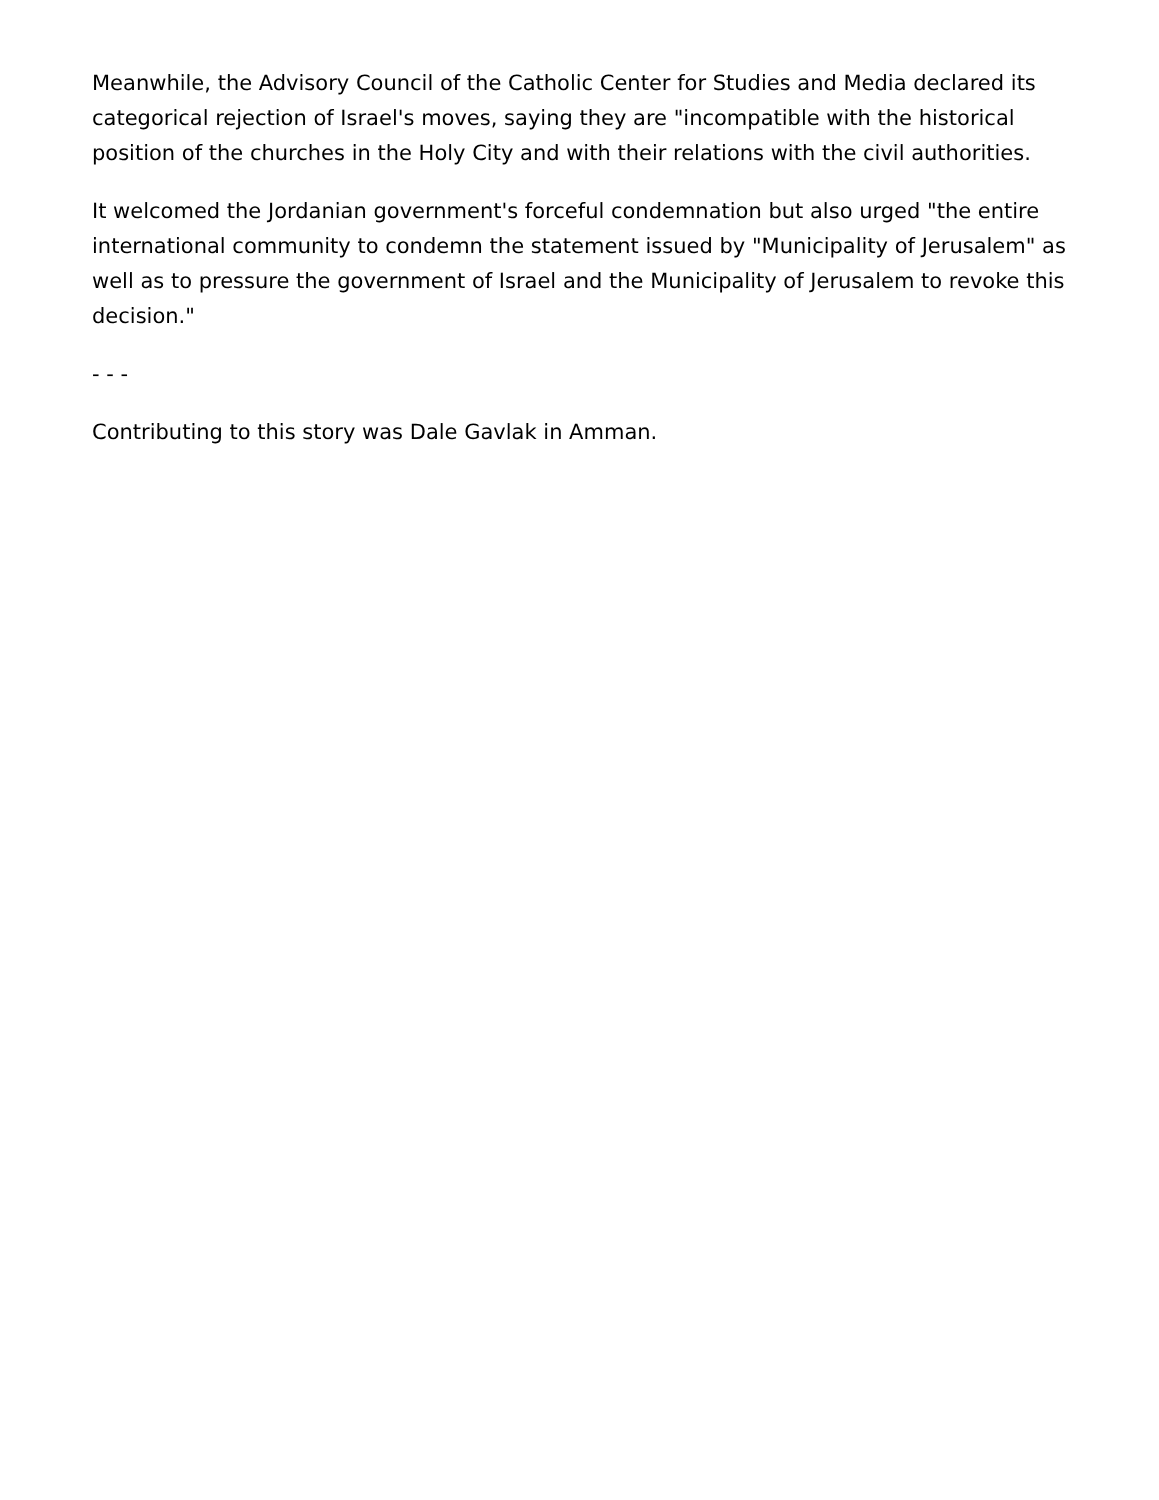Meanwhile, the Advisory Council of the Catholic Center for Studies and Media declared its categorical rejection of Israel's moves, saying they are "incompatible with the historical position of the churches in the Holy City and with their relations with the civil authorities.
It welcomed the Jordanian government's forceful condemnation but also urged "the entire international community to condemn the statement issued by "Municipality of Jerusalem" as well as to pressure the government of Israel and the Municipality of Jerusalem to revoke this decision."
- - -
Contributing to this story was Dale Gavlak in Amman.